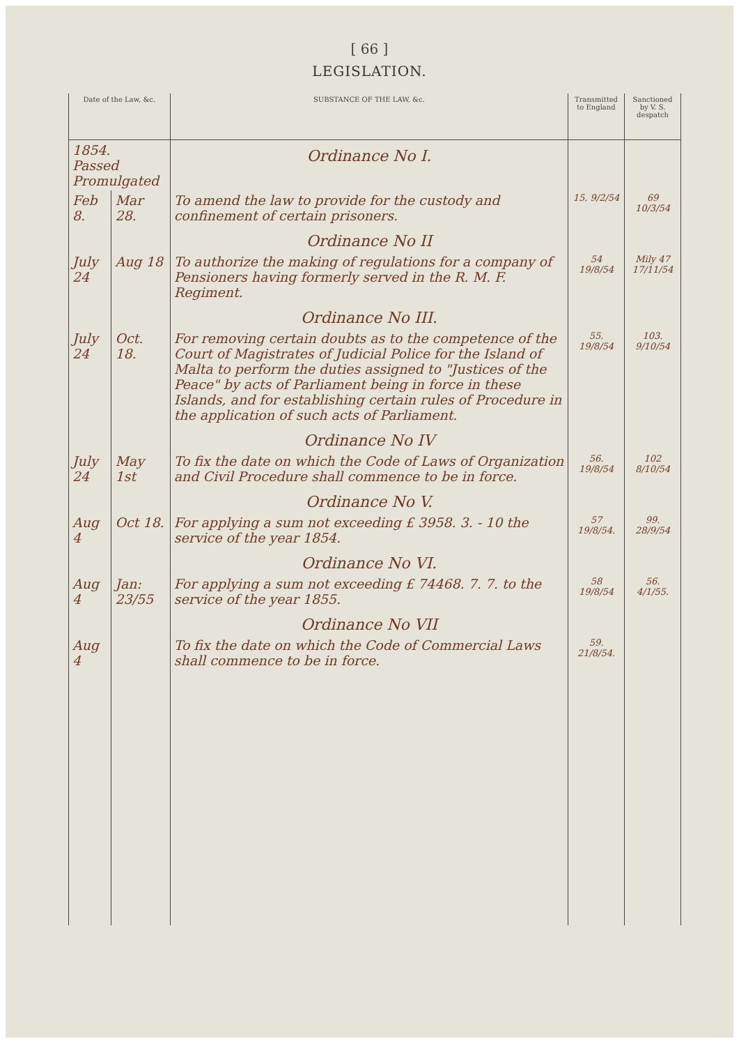[ 66 ]
LEGISLATION.
| Date of the Law, &c. | | SUBSTANCE OF THE LAW, &c. | Transmitted to England | Sanctioned by V. S. despatch |
| --- | --- | --- | --- | --- |
| 1854. Passed Promulgated | | Ordinance No I. | | |
| Feb 8. | Mar 28. | To amend the law to provide for the custody and confinement of certain prisoners. | 15. 9/2/54 | 69 10/3/54 |
| | | Ordinance No II | | |
| July 24 | Aug 18 | To authorize the making of regulations for a company of Pensioners having formerly served in the R. M. F. Regiment. | 54 19/8/54 | Mily 47 17/11/54 |
| | | Ordinance No III. | | |
| July 24 | Oct. 18. | For removing certain doubts as to the competence of the Court of Magistrates of Judicial Police for the Island of Malta to perform the duties assigned to "Justices of the Peace" by acts of Parliament being in force in these Islands, and for establishing certain rules of Procedure in the application of such acts of Parliament. | 55. 19/8/54 | 103. 9/10/54 |
| | | Ordinance No IV | | |
| July 24 | May 1st | To fix the date on which the Code of Laws of Organization and Civil Procedure shall commence to be in force. | 56. 19/8/54 | 102 8/10/54 |
| | | Ordinance No V. | | |
| Aug 4 | Oct 18. | For applying a sum not exceeding £ 3958. 3. - 10 the service of the year 1854. | 57 19/8/54. | 99. 28/9/54 |
| | | Ordinance No VI. | | |
| Aug 4 | Jan: 23/55 | For applying a sum not exceeding £ 74468. 7. 7. to the service of the year 1855. | 58 19/8/54 | 56. 4/1/55. |
| | | Ordinance No VII | | |
| Aug 4 | | To fix the date on which the Code of Commercial Laws shall commence to be in force. | 59. 21/8/54. | |